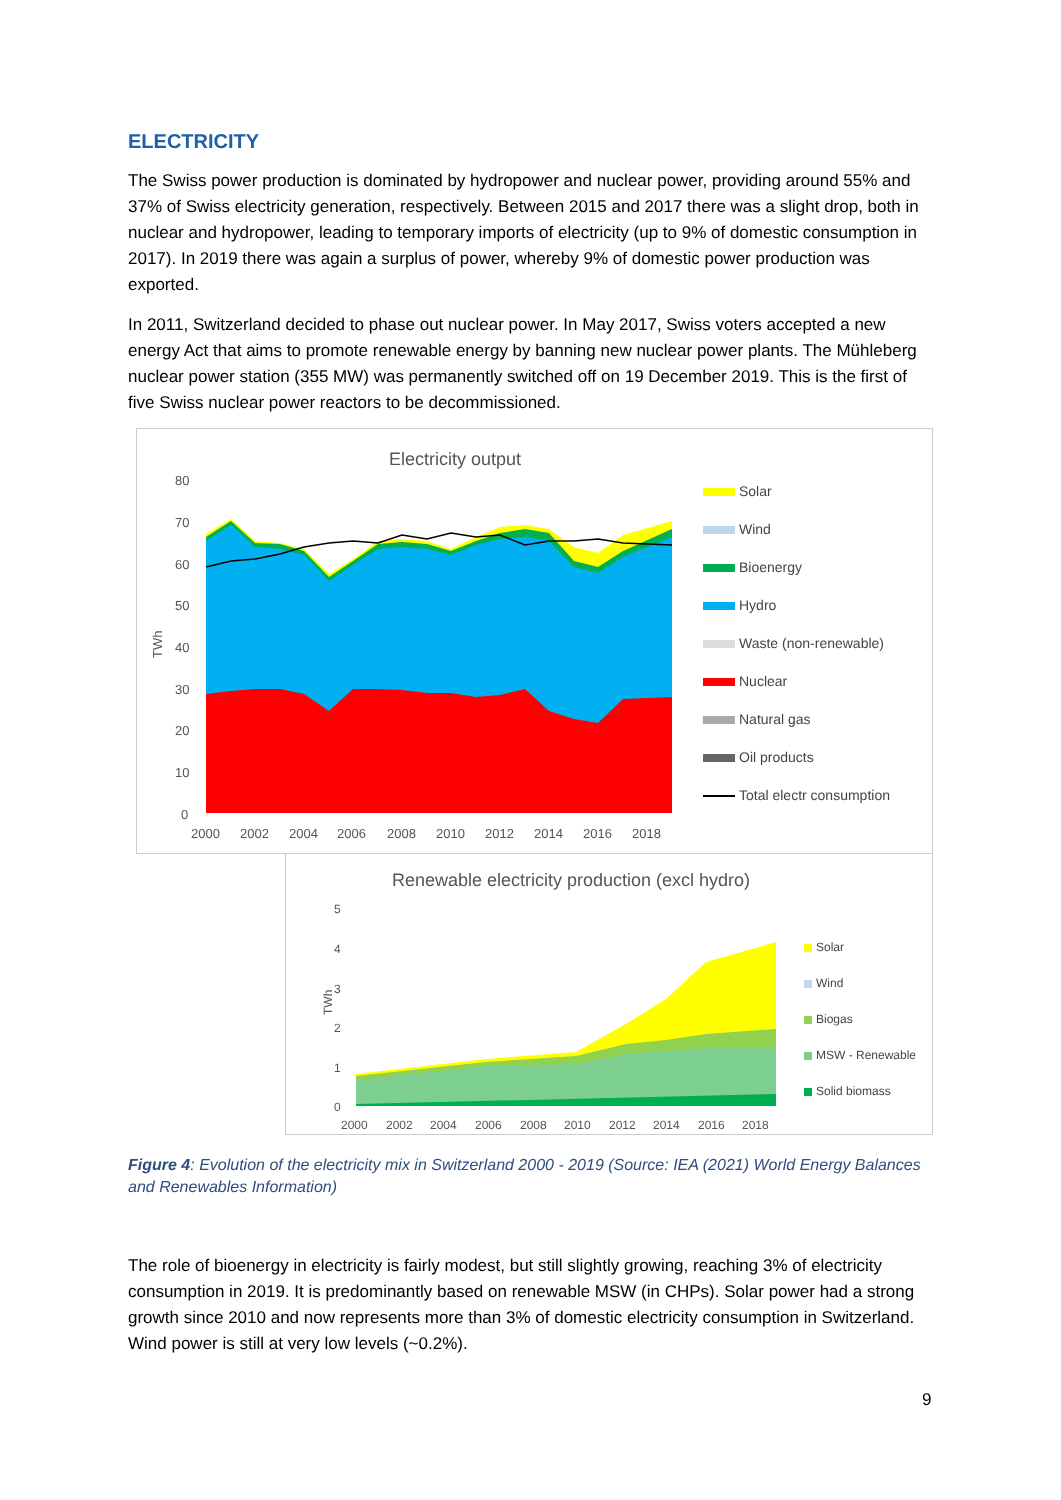ELECTRICITY
The Swiss power production is dominated by hydropower and nuclear power, providing around 55% and 37% of Swiss electricity generation, respectively. Between 2015 and 2017 there was a slight drop, both in nuclear and hydropower, leading to temporary imports of electricity (up to 9% of domestic consumption in 2017). In 2019 there was again a surplus of power, whereby 9% of domestic power production was exported.
In 2011, Switzerland decided to phase out nuclear power. In May 2017, Swiss voters accepted a new energy Act that aims to promote renewable energy by banning new nuclear power plants. The Mühleberg nuclear power station (355 MW) was permanently switched off on 19 December 2019. This is the first of five Swiss nuclear power reactors to be decommissioned.
Electricity output
TWh
80
70
60
50
40
30
20
10
0
2000
2002
2004
2006
2008
2010
2012
2014
2016
2018
Solar
Wind
Bioenergy
Hydro
Waste (non-renewable)
Nuclear
Natural gas
Oil products
Total electr consumption
Renewable electricity production (excl hydro)
TWh
5
4
3
2
1
0
2000
2002
2004
2006
2008
2010
2012
2014
2016
2018
Solar
Wind
Biogas
MSW - Renewable
Solid biomass
Figure 4: Evolution of the electricity mix in Switzerland 2000 - 2019 (Source: IEA (2021) World Energy Balances and Renewables Information)
The role of bioenergy in electricity is fairly modest, but still slightly growing, reaching 3% of electricity consumption in 2019. It is predominantly based on renewable MSW (in CHPs). Solar power had a strong growth since 2010 and now represents more than 3% of domestic electricity consumption in Switzerland. Wind power is still at very low levels (~0.2%).
9